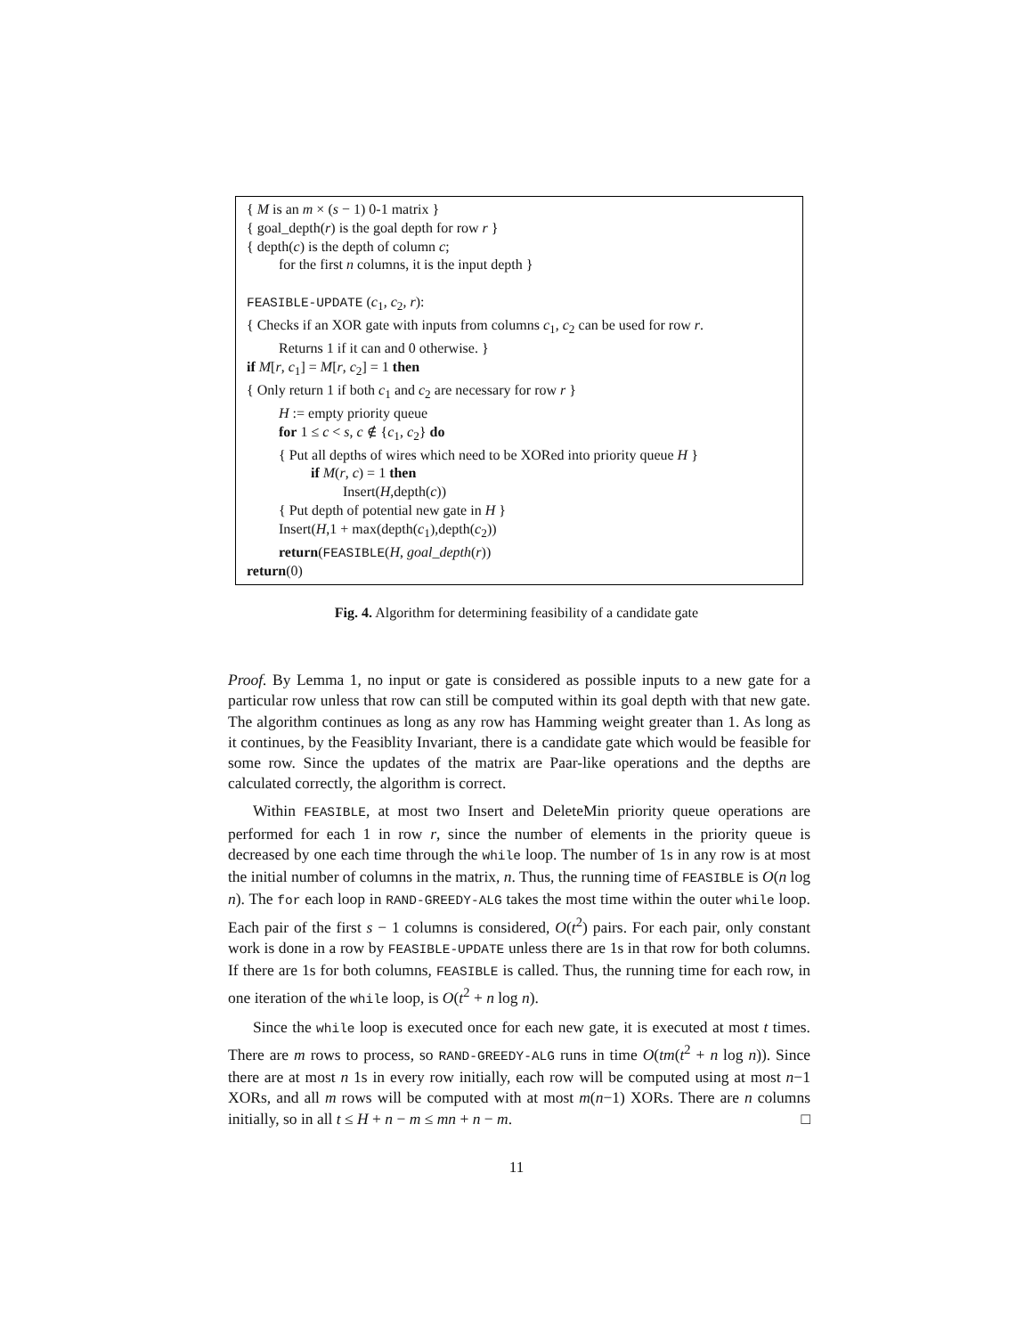{ M is an m × (s − 1) 0-1 matrix }
{ goal_depth(r) is the goal depth for row r }
{ depth(c) is the depth of column c;
for the first n columns, it is the input depth }
FEASIBLE-UPDATE (c<sub>1</sub>, c<sub>2</sub>, r):
{ Checks if an XOR gate with inputs from columns c<sub>1</sub>, c<sub>2</sub> can be used for row r.
Returns 1 if it can and 0 otherwise. }
if M[r, c<sub>1</sub>] = M[r, c<sub>2</sub>] = 1 then
{ Only return 1 if both c<sub>1</sub> and c<sub>2</sub> are necessary for row r }
H := empty priority queue
for 1 ≤ c < s, c ∉ {c<sub>1</sub>, c<sub>2</sub>} do
{ Put all depths of wires which need to be XORed into priority queue H }
if M(r, c) = 1 then
Insert(H,depth(c))
{ Put depth of potential new gate in H }
Insert(H,1 + max(depth(c<sub>1</sub>),depth(c<sub>2</sub>))
return(FEASIBLE(H, goal_depth(r))
return(0)
Fig. 4. Algorithm for determining feasibility of a candidate gate
Proof. By Lemma 1, no input or gate is considered as possible inputs to a new gate for a particular row unless that row can still be computed within its goal depth with that new gate. The algorithm continues as long as any row has Hamming weight greater than 1. As long as it continues, by the Feasiblity Invariant, there is a candidate gate which would be feasible for some row. Since the updates of the matrix are Paar-like operations and the depths are calculated correctly, the algorithm is correct.
Within FEASIBLE, at most two Insert and DeleteMin priority queue operations are performed for each 1 in row r, since the number of elements in the priority queue is decreased by one each time through the while loop. The number of 1s in any row is at most the initial number of columns in the matrix, n. Thus, the running time of FEASIBLE is O(n log n). The for each loop in RAND-GREEDY-ALG takes the most time within the outer while loop. Each pair of the first s − 1 columns is considered, O(t<sup>2</sup>) pairs. For each pair, only constant work is done in a row by FEASIBLE-UPDATE unless there are 1s in that row for both columns. If there are 1s for both columns, FEASIBLE is called. Thus, the running time for each row, in one iteration of the while loop, is O(t<sup>2</sup> + n log n).
Since the while loop is executed once for each new gate, it is executed at most t times. There are m rows to process, so RAND-GREEDY-ALG runs in time O(tm(t<sup>2</sup> + n log n)). Since there are at most n 1s in every row initially, each row will be computed using at most n−1 XORs, and all m rows will be computed with at most m(n−1) XORs. There are n columns initially, so in all t ≤ H + n − m ≤ mn + n − m. □
11